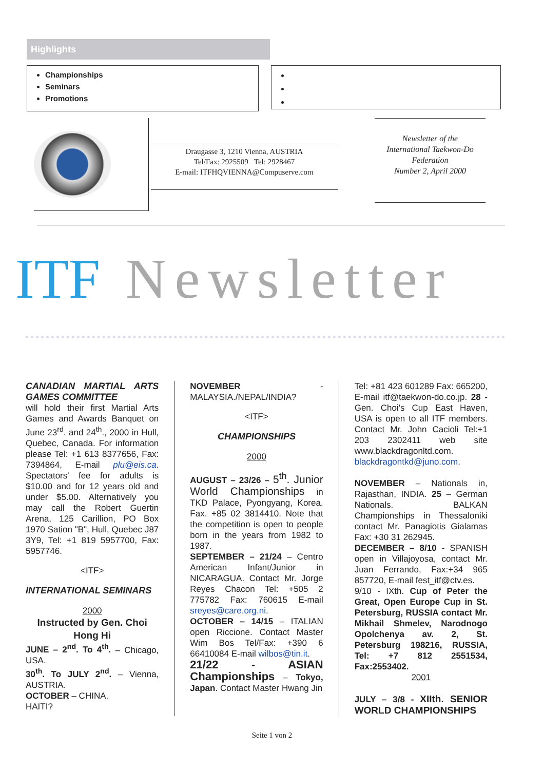Highlights
Championships
Seminars
Promotions
Draugasse 3, 1210 Vienna, AUSTRIA
Tel/Fax: 2925509 Tel: 2928467
E-mail: ITFHQVIENNA@Compuserve.com
Newsletter of the
International Taekwon-Do
Federation
Number 2, April 2000
ITF Newsletter
CANADIAN MARTIAL ARTS GAMES COMMITTEE
will hold their first Martial Arts Games and Awards Banquet on June 23<sup>rd</sup>. and 24<sup>th</sup>., 2000 in Hull, Quebec, Canada. For information please Tel: +1 613 8377656, Fax: 7394864, E-mail plu@eis.ca. Spectators' fee for adults is $10.00 and for 12 years old and under $5.00. Alternatively you may call the Robert Guertin Arena, 125 Carillion, PO Box 1970 Sation "B", Hull, Quebec J87 3Y9, Tel: +1 819 5957700, Fax: 5957746.
<ITF>
INTERNATIONAL SEMINARS
2000
Instructed by Gen. Choi Hong Hi
JUNE – 2<sup>nd</sup>. To 4<sup>th</sup>. – Chicago, USA.
30<sup>th</sup>. To JULY 2<sup>nd</sup>. – Vienna, AUSTRIA.
OCTOBER – CHINA.
HAITI?
NOVEMBER - MALAYSIA./NEPAL/INDIA?
<ITF>
CHAMPIONSHIPS
2000
AUGUST – 23/26 – 5<sup>th</sup>. Junior World Championships in TKD Palace, Pyongyang, Korea. Fax. +85 02 3814410. Note that the competition is open to people born in the years from 1982 to 1987.
SEPTEMBER – 21/24 – Centro American Infant/Junior in NICARAGUA. Contact Mr. Jorge Reyes Chacon Tel: +505 2 775782 Fax: 760615 E-mail sreyes@care.org.ni.
OCTOBER – 14/15 – ITALIAN open Riccione. Contact Master Wim Bos Tel/Fax: +390 6 66410084 E-mail wilbos@tin.it.
21/22 - ASIAN Championships – Tokyo, Japan. Contact Master Hwang Jin
Tel: +81 423 601289 Fax: 665200, E-mail itf@taekwon-do.co.jp. 28 - Gen. Choi's Cup East Haven, USA is open to all ITF members. Contact Mr. John Cacioli Tel:+1 203 2302411 web site www.blackdragonltd.com. blackdragontkd@juno.com.
NOVEMBER – Nationals in, Rajasthan, INDIA. 25 – German Nationals. BALKAN Championships in Thessaloniki contact Mr. Panagiotis Gialamas Fax: +30 31 262945.
DECEMBER – 8/10 - SPANISH open in Villajoyosa, contact Mr. Juan Ferrando, Fax:+34 965 857720, E-mail fest_itf@ctv.es.
9/10 - IXth. Cup of Peter the Great, Open Europe Cup in St. Petersburg, RUSSIA contact Mr. Mikhail Shmelev, Narodnogo Opolchenya av. 2, St. Petersburg 198216, RUSSIA, Tel: +7 812 2551534, Fax:2553402.
2001
JULY – 3/8 - XIIth. SENIOR WORLD CHAMPIONSHIPS
Seite 1 von 2